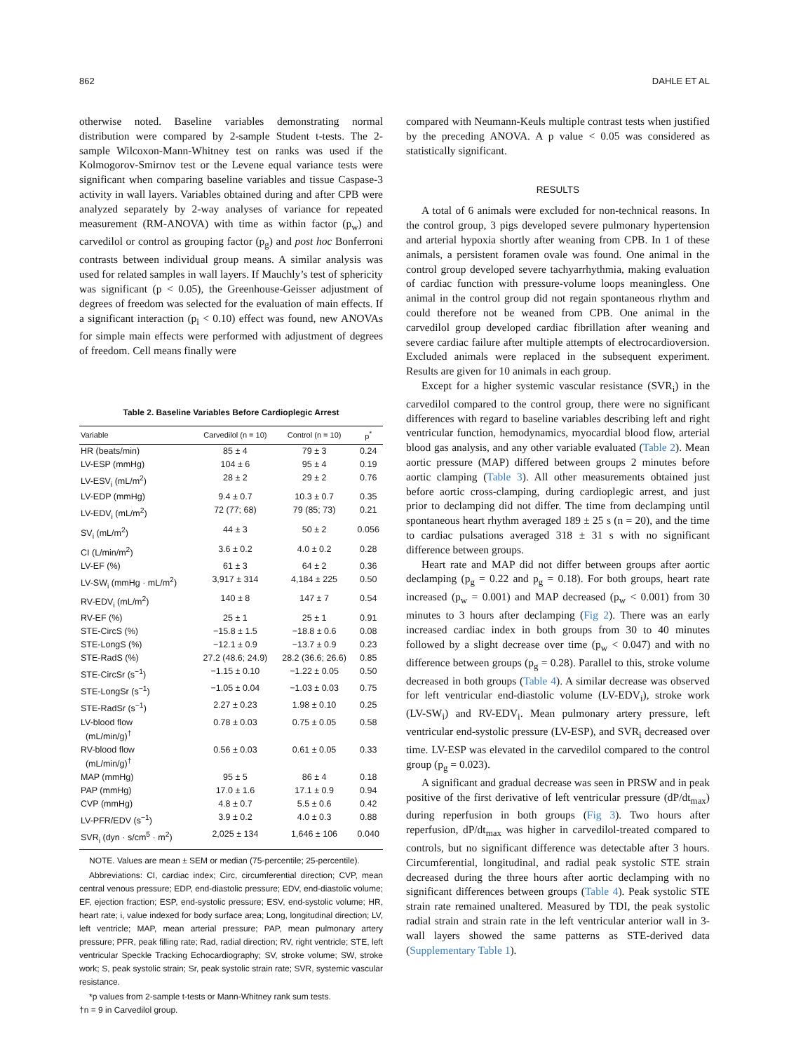862 DAHLE ET AL
otherwise noted. Baseline variables demonstrating normal distribution were compared by 2-sample Student t-tests. The 2-sample Wilcoxon-Mann-Whitney test on ranks was used if the Kolmogorov-Smirnov test or the Levene equal variance tests were significant when comparing baseline variables and tissue Caspase-3 activity in wall layers. Variables obtained during and after CPB were analyzed separately by 2-way analyses of variance for repeated measurement (RM-ANOVA) with time as within factor (p<sub>w</sub>) and carvedilol or control as grouping factor (p<sub>g</sub>) and post hoc Bonferroni contrasts between individual group means. A similar analysis was used for related samples in wall layers. If Mauchly’s test of sphericity was significant (p < 0.05), the Greenhouse-Geisser adjustment of degrees of freedom was selected for the evaluation of main effects. If a significant interaction (p<sub>i</sub> < 0.10) effect was found, new ANOVAs for simple main effects were performed with adjustment of degrees of freedom. Cell means finally were
Table 2. Baseline Variables Before Cardioplegic Arrest
| Variable | Carvedilol (n = 10) | Control (n = 10) | p<sup>*</sup> |
| --- | --- | --- | --- |
| HR (beats/min) | 85 ± 4 | 79 ± 3 | 0.24 |
| LV-ESP (mmHg) | 104 ± 6 | 95 ± 4 | 0.19 |
| LV-ESV<sub>i</sub> (mL/m<sup>2</sup>) | 28 ± 2 | 29 ± 2 | 0.76 |
| LV-EDP (mmHg) | 9.4 ± 0.7 | 10.3 ± 0.7 | 0.35 |
| LV-EDV<sub>i</sub> (mL/m<sup>2</sup>) | 72 (77; 68) | 79 (85; 73) | 0.21 |
| SV<sub>i</sub> (mL/m<sup>2</sup>) | 44 ± 3 | 50 ± 2 | 0.056 |
| CI (L/min/m<sup>2</sup>) | 3.6 ± 0.2 | 4.0 ± 0.2 | 0.28 |
| LV-EF (%) | 61 ± 3 | 64 ± 2 | 0.36 |
| LV-SW<sub>i</sub> (mmHg · mL/m<sup>2</sup>) | 3,917 ± 314 | 4,184 ± 225 | 0.50 |
| RV-EDV<sub>i</sub> (mL/m<sup>2</sup>) | 140 ± 8 | 147 ± 7 | 0.54 |
| RV-EF (%) | 25 ± 1 | 25 ± 1 | 0.91 |
| STE-CircS (%) | −15.8 ± 1.5 | −18.8 ± 0.6 | 0.08 |
| STE-LongS (%) | −12.1 ± 0.9 | −13.7 ± 0.9 | 0.23 |
| STE-RadS (%) | 27.2 (48.6; 24.9) | 28.2 (36.6; 26.6) | 0.85 |
| STE-CircSr (s<sup>−1</sup>) | −1.15 ± 0.10 | −1.22 ± 0.05 | 0.50 |
| STE-LongSr (s<sup>−1</sup>) | −1.05 ± 0.04 | −1.03 ± 0.03 | 0.75 |
| STE-RadSr (s<sup>−1</sup>) | 2.27 ± 0.23 | 1.98 ± 0.10 | 0.25 |
| LV-blood flow (mL/min/g)<sup>†</sup> | 0.78 ± 0.03 | 0.75 ± 0.05 | 0.58 |
| RV-blood flow (mL/min/g)<sup>†</sup> | 0.56 ± 0.03 | 0.61 ± 0.05 | 0.33 |
| MAP (mmHg) | 95 ± 5 | 86 ± 4 | 0.18 |
| PAP (mmHg) | 17.0 ± 1.6 | 17.1 ± 0.9 | 0.94 |
| CVP (mmHg) | 4.8 ± 0.7 | 5.5 ± 0.6 | 0.42 |
| LV-PFR/EDV (s<sup>−1</sup>) | 3.9 ± 0.2 | 4.0 ± 0.3 | 0.88 |
| SVR<sub>i</sub> (dyn · s/cm<sup>5</sup> · m<sup>2</sup>) | 2,025 ± 134 | 1,646 ± 106 | 0.040 |
NOTE. Values are mean ± SEM or median (75-percentile; 25-percentile).
Abbreviations: CI, cardiac index; Circ, circumferential direction; CVP, mean central venous pressure; EDP, end-diastolic pressure; EDV, end-diastolic volume; EF, ejection fraction; ESP, end-systolic pressure; ESV, end-systolic volume; HR, heart rate; i, value indexed for body surface area; Long, longitudinal direction; LV, left ventricle; MAP, mean arterial pressure; PAP, mean pulmonary artery pressure; PFR, peak filling rate; Rad, radial direction; RV, right ventricle; STE, left ventricular Speckle Tracking Echocardiography; SV, stroke volume; SW, stroke work; S, peak systolic strain; Sr, peak systolic strain rate; SVR, systemic vascular resistance.
*p values from 2-sample t-tests or Mann-Whitney rank sum tests.
†n = 9 in Carvedilol group.
compared with Neumann-Keuls multiple contrast tests when justified by the preceding ANOVA. A p value < 0.05 was considered as statistically significant.
RESULTS
A total of 6 animals were excluded for non-technical reasons. In the control group, 3 pigs developed severe pulmonary hypertension and arterial hypoxia shortly after weaning from CPB. In 1 of these animals, a persistent foramen ovale was found. One animal in the control group developed severe tachyarrhythmia, making evaluation of cardiac function with pressure-volume loops meaningless. One animal in the control group did not regain spontaneous rhythm and could therefore not be weaned from CPB. One animal in the carvedilol group developed cardiac fibrillation after weaning and severe cardiac failure after multiple attempts of electrocardioversion. Excluded animals were replaced in the subsequent experiment. Results are given for 10 animals in each group.
Except for a higher systemic vascular resistance (SVR<sub>i</sub>) in the carvedilol compared to the control group, there were no significant differences with regard to baseline variables describing left and right ventricular function, hemodynamics, myocardial blood flow, arterial blood gas analysis, and any other variable evaluated (Table 2). Mean aortic pressure (MAP) differed between groups 2 minutes before aortic clamping (Table 3). All other measurements obtained just before aortic cross-clamping, during cardioplegic arrest, and just prior to declamping did not differ. The time from declamping until spontaneous heart rhythm averaged 189 ± 25 s (n = 20), and the time to cardiac pulsations averaged 318 ± 31 s with no significant difference between groups.
Heart rate and MAP did not differ between groups after aortic declamping (p<sub>g</sub> = 0.22 and p<sub>g</sub> = 0.18). For both groups, heart rate increased (p<sub>w</sub> = 0.001) and MAP decreased (p<sub>w</sub> < 0.001) from 30 minutes to 3 hours after declamping (Fig 2). There was an early increased cardiac index in both groups from 30 to 40 minutes followed by a slight decrease over time (p<sub>w</sub> < 0.047) and with no difference between groups (p<sub>g</sub> = 0.28). Parallel to this, stroke volume decreased in both groups (Table 4). A similar decrease was observed for left ventricular end-diastolic volume (LV-EDV<sub>i</sub>), stroke work (LV-SW<sub>i</sub>) and RV-EDV<sub>i</sub>. Mean pulmonary artery pressure, left ventricular end-systolic pressure (LV-ESP), and SVR<sub>i</sub> decreased over time. LV-ESP was elevated in the carvedilol compared to the control group (p<sub>g</sub> = 0.023).
A significant and gradual decrease was seen in PRSW and in peak positive of the first derivative of left ventricular pressure (dP/dt<sub>max</sub>) during reperfusion in both groups (Fig 3). Two hours after reperfusion, dP/dt<sub>max</sub> was higher in carvedilol-treated compared to controls, but no significant difference was detectable after 3 hours. Circumferential, longitudinal, and radial peak systolic STE strain decreased during the three hours after aortic declamping with no significant differences between groups (Table 4). Peak systolic STE strain rate remained unaltered. Measured by TDI, the peak systolic radial strain and strain rate in the left ventricular anterior wall in 3-wall layers showed the same patterns as STE-derived data (Supplementary Table 1).